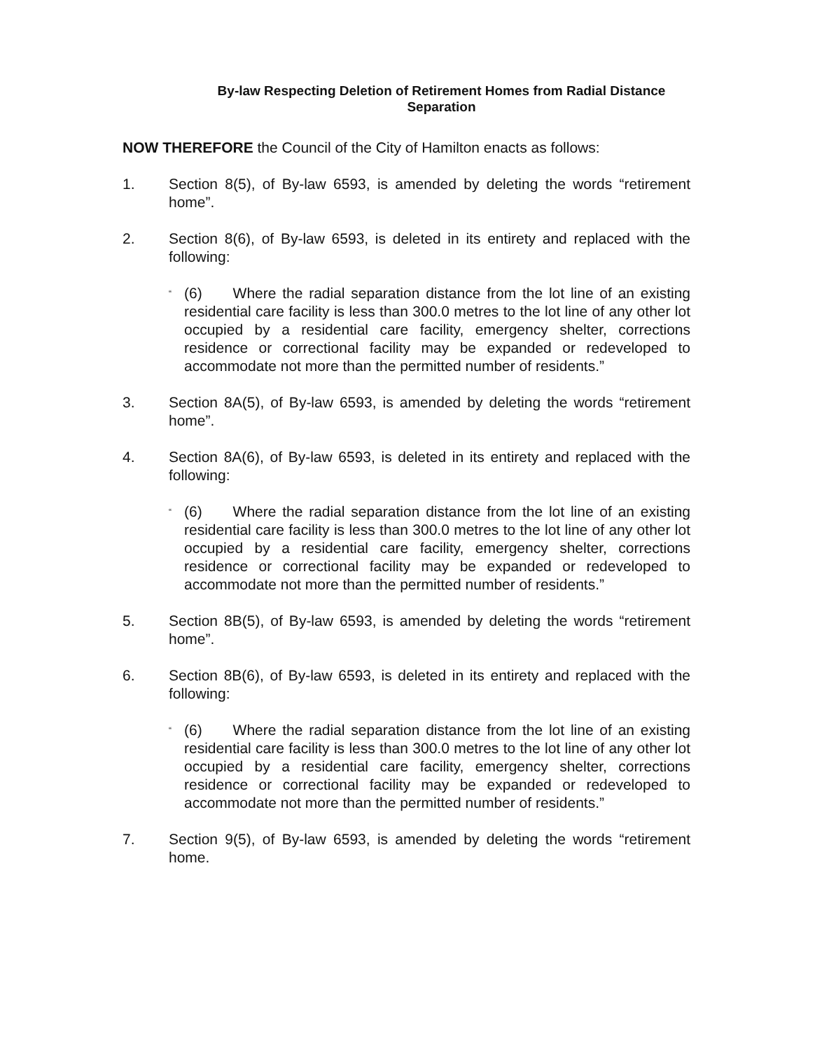By-law Respecting Deletion of Retirement Homes from Radial Distance
Separation
NOW THEREFORE the Council of the City of Hamilton enacts as follows:
1. Section 8(5), of By-law 6593, is amended by deleting the words “retirement home”.
2. Section 8(6), of By-law 6593, is deleted in its entirety and replaced with the following:
“
(6) Where the radial separation distance from the lot line of an existing residential care facility is less than 300.0 metres to the lot line of any other lot occupied by a residential care facility, emergency shelter, corrections residence or correctional facility may be expanded or redeveloped to accommodate not more than the permitted number of residents.”
3. Section 8A(5), of By-law 6593, is amended by deleting the words “retirement home”.
4. Section 8A(6), of By-law 6593, is deleted in its entirety and replaced with the following:
“
(6) Where the radial separation distance from the lot line of an existing residential care facility is less than 300.0 metres to the lot line of any other lot occupied by a residential care facility, emergency shelter, corrections residence or correctional facility may be expanded or redeveloped to accommodate not more than the permitted number of residents.”
5. Section 8B(5), of By-law 6593, is amended by deleting the words “retirement home”.
6. Section 8B(6), of By-law 6593, is deleted in its entirety and replaced with the following:
“
(6) Where the radial separation distance from the lot line of an existing residential care facility is less than 300.0 metres to the lot line of any other lot occupied by a residential care facility, emergency shelter, corrections residence or correctional facility may be expanded or redeveloped to accommodate not more than the permitted number of residents.”
7. Section 9(5), of By-law 6593, is amended by deleting the words “retirement home.